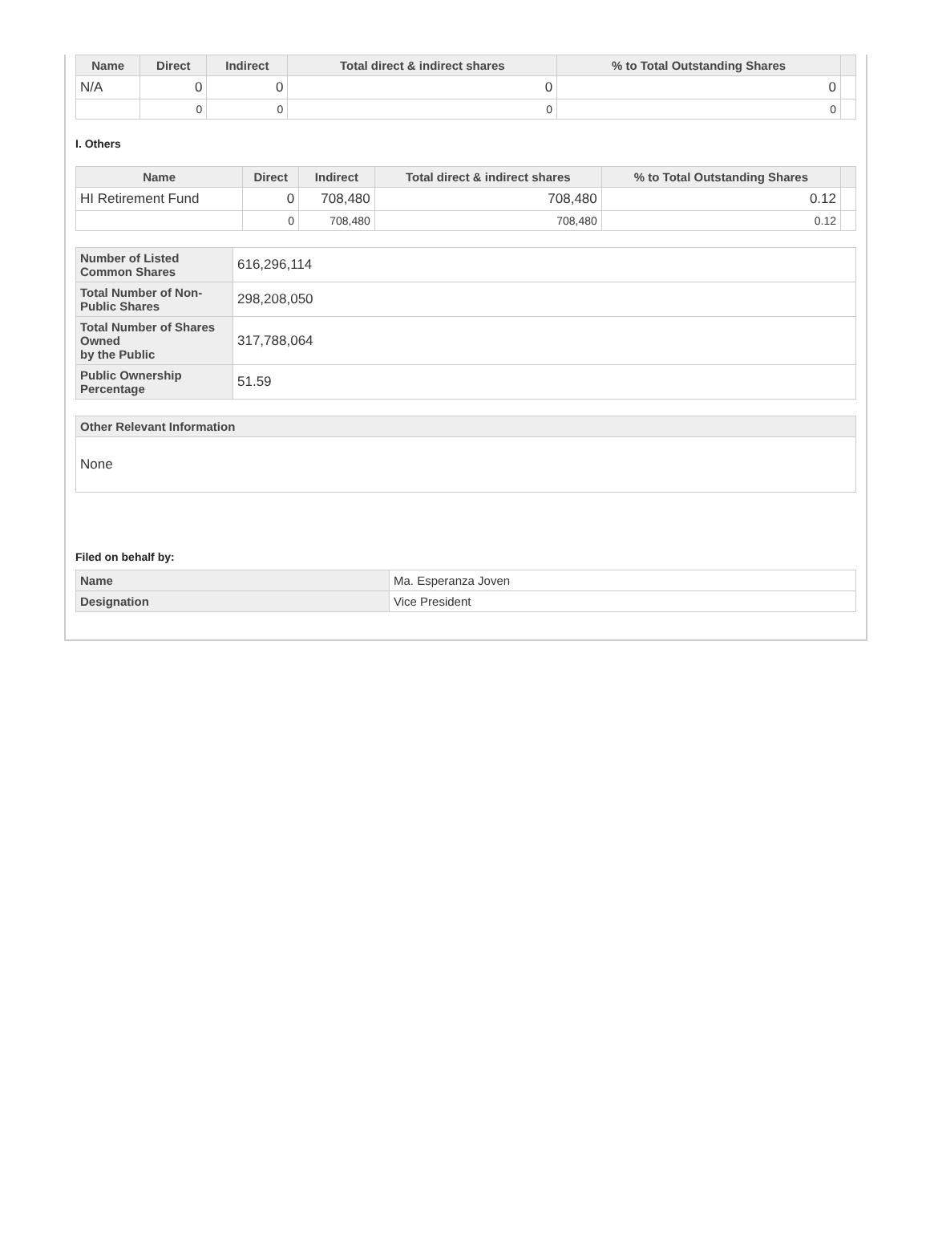| Name | Direct | Indirect | Total direct & indirect shares | % to Total Outstanding Shares | |
| --- | --- | --- | --- | --- | --- |
| N/A | 0 | 0 | 0 | 0 | |
| | 0 | 0 | 0 | 0 | |
I. Others
| Name | Direct | Indirect | Total direct & indirect shares | % to Total Outstanding Shares | |
| --- | --- | --- | --- | --- | --- |
| HI Retirement Fund | 0 | 708,480 | 708,480 | 0.12 | |
| | 0 | 708,480 | 708,480 | 0.12 | |
| Number of Listed Common Shares | 616,296,114 |
| Total Number of Non-Public Shares | 298,208,050 |
| Total Number of Shares Owned by the Public | 317,788,064 |
| Public Ownership Percentage | 51.59 |
| Other Relevant Information |
| None |
Filed on behalf by:
| Name | Ma. Esperanza Joven |
| Designation | Vice President |